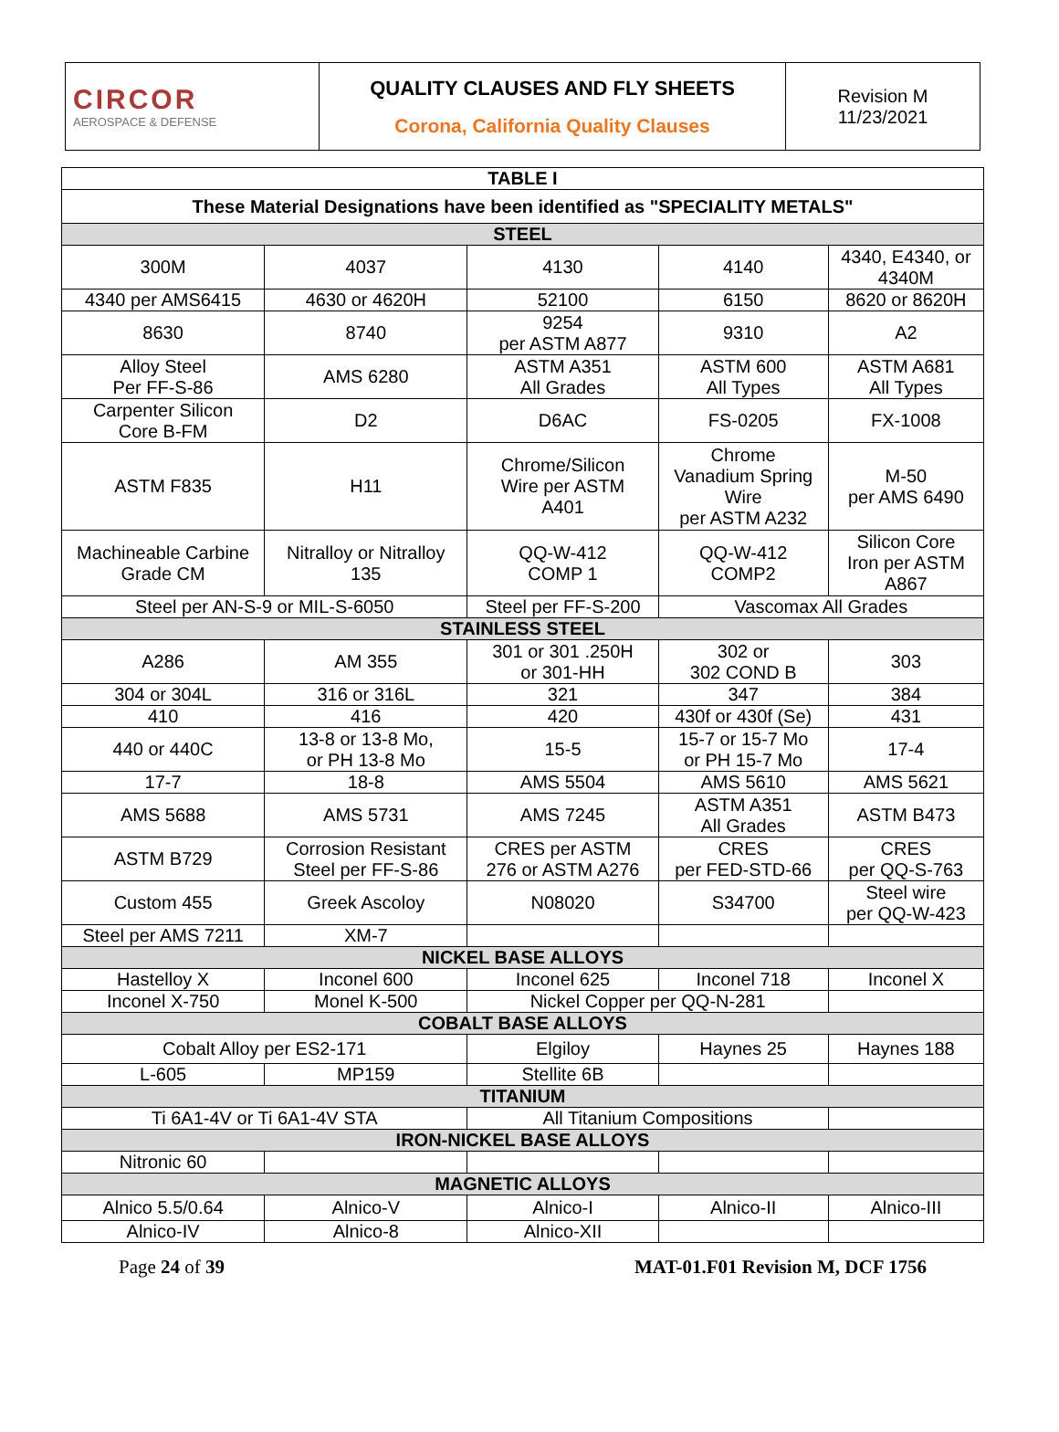| CIRCOR AEROSPACE & DEFENSE | QUALITY CLAUSES AND FLY SHEETS Corona, California Quality Clauses | Revision M 11/23/2021 |
| TABLE I | | | | |
| --- | --- | --- | --- | --- |
| These Material Designations have been identified as "SPECIALITY METALS" | | | | |
| STEEL | | | | |
| 300M | 4037 | 4130 | 4140 | 4340, E4340, or 4340M |
| 4340 per AMS6415 | 4630 or 4620H | 52100 | 6150 | 8620 or 8620H |
| 8630 | 8740 | 9254 per ASTM A877 | 9310 | A2 |
| Alloy Steel Per FF-S-86 | AMS 6280 | ASTM A351 All Grades | ASTM 600 All Types | ASTM A681 All Types |
| Carpenter Silicon Core B-FM | D2 | D6AC | FS-0205 | FX-1008 |
| ASTM F835 | H11 | Chrome/Silicon Wire per ASTM A401 | Chrome Vanadium Spring Wire per ASTM A232 | M-50 per AMS 6490 |
| Machineable Carbine Grade CM | Nitralloy or Nitralloy 135 | QQ-W-412 COMP 1 | QQ-W-412 COMP2 | Silicon Core Iron per ASTM A867 |
| Steel per AN-S-9 or MIL-S-6050 | | Steel per FF-S-200 | Vascomax All Grades | |
| STAINLESS STEEL | | | | |
| A286 | AM 355 | 301 or 301 .250H or 301-HH | 302 or 302 COND B | 303 |
| 304 or 304L | 316 or 316L | 321 | 347 | 384 |
| 410 | 416 | 420 | 430f or 430f (Se) | 431 |
| 440 or 440C | 13-8 or 13-8 Mo, or PH 13-8 Mo | 15-5 | 15-7 or 15-7 Mo or PH 15-7 Mo | 17-4 |
| 17-7 | 18-8 | AMS 5504 | AMS 5610 | AMS 5621 |
| AMS 5688 | AMS 5731 | AMS 7245 | ASTM A351 All Grades | ASTM B473 |
| ASTM B729 | Corrosion Resistant Steel per FF-S-86 | CRES per ASTM 276 or ASTM A276 | CRES per FED-STD-66 | CRES per QQ-S-763 |
| Custom 455 | Greek Ascoloy | N08020 | S34700 | Steel wire per QQ-W-423 |
| Steel per AMS 7211 | XM-7 | | | |
| NICKEL BASE ALLOYS | | | | |
| Hastelloy X | Inconel 600 | Inconel 625 | Inconel 718 | Inconel X |
| Inconel X-750 | Monel K-500 | Nickel Copper per QQ-N-281 | | |
| COBALT BASE ALLOYS | | | | |
| Cobalt Alloy per ES2-171 | | Elgiloy | Haynes 25 | Haynes 188 |
| L-605 | MP159 | Stellite 6B | | |
| TITANIUM | | | | |
| Ti 6A1-4V or Ti 6A1-4V STA | | All Titanium Compositions | | |
| IRON-NICKEL BASE ALLOYS | | | | |
| Nitronic 60 | | | | |
| MAGNETIC ALLOYS | | | | |
| Alnico 5.5/0.64 | Alnico-V | Alnico-I | Alnico-II | Alnico-III |
| Alnico-IV | Alnico-8 | Alnico-XII | | |
Page 24 of 39 MAT-01.F01 Revision M, DCF 1756